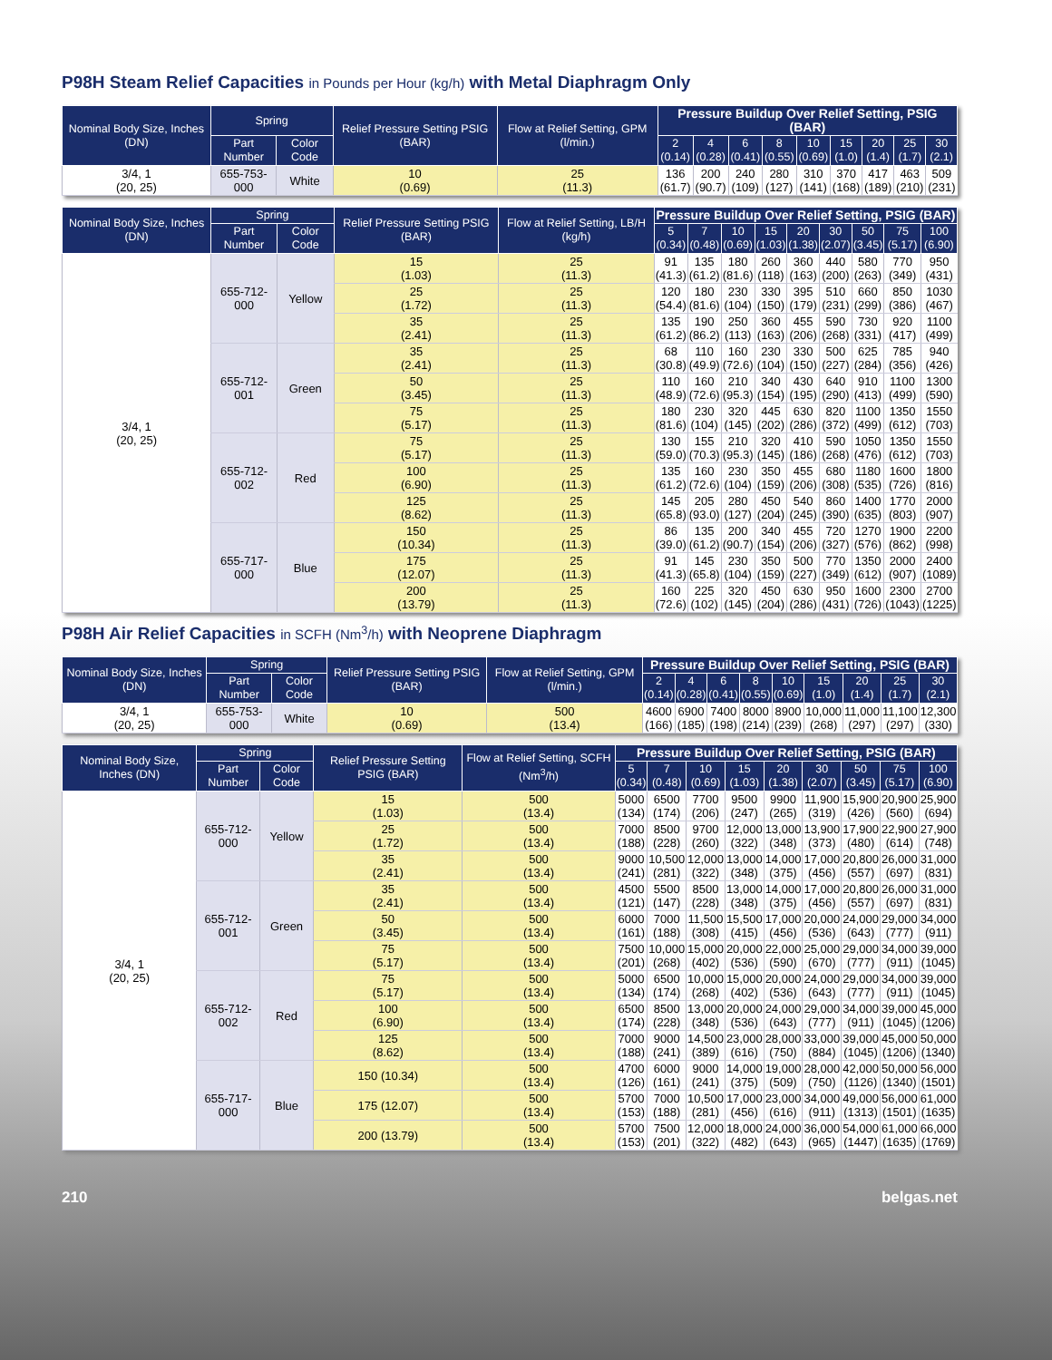P98H Steam Relief Capacities in Pounds per Hour (kg/h) with Metal Diaphragm Only
| Nominal Body Size, Inches (DN) | Spring | | Relief Pressure Setting PSIG (BAR) | Flow at Relief Setting, GPM (l/min.) | Pressure Buildup Over Relief Setting, PSIG (BAR) | | | | | | | | |
| --- | --- | --- | --- | --- | --- | --- | --- | --- | --- | --- | --- | --- | --- |
| | Part Number | Color Code | | | 2 (0.14) | 4 (0.28) | 6 (0.41) | 8 (0.55) | 10 (0.69) | 15 (1.0) | 20 (1.4) | 25 (1.7) | 30 (2.1) |
| 3/4, 1 (20, 25) | 655-753-000 | White | 10 (0.69) | 25 (11.3) | 136 (61.7) | 200 (90.7) | 240 (109) | 280 (127) | 310 (141) | 370 (168) | 417 (189) | 463 (210) | 509 (231) |
| Nominal Body Size, Inches (DN) | Spring | | Relief Pressure Setting PSIG (BAR) | Flow at Relief Setting, LB/H (kg/h) | Pressure Buildup Over Relief Setting, PSIG (BAR) | | | | | | | | |
| --- | --- | --- | --- | --- | --- | --- | --- | --- | --- | --- | --- | --- | --- |
| | Part Number | Color Code | | | 5 (0.34) | 7 (0.48) | 10 (0.69) | 15 (1.03) | 20 (1.38) | 30 (2.07) | 50 (3.45) | 75 (5.17) | 100 (6.90) |
| 3/4, 1 (20, 25) | 655-712-000 | Yellow | 15 (1.03) | 25 (11.3) | 91 (41.3) | 135 (61.2) | 180 (81.6) | 260 (118) | 360 (163) | 440 (200) | 580 (263) | 770 (349) | 950 (431) |
| | | | 25 (1.72) | 25 (11.3) | 120 (54.4) | 180 (81.6) | 230 (104) | 330 (150) | 395 (179) | 510 (231) | 660 (299) | 850 (386) | 1030 (467) |
| | | | 35 (2.41) | 25 (11.3) | 135 (61.2) | 190 (86.2) | 250 (113) | 360 (163) | 455 (206) | 590 (268) | 730 (331) | 920 (417) | 1100 (499) |
| | 655-712-001 | Green | 35 (2.41) | 25 (11.3) | 68 (30.8) | 110 (49.9) | 160 (72.6) | 230 (104) | 330 (150) | 500 (227) | 625 (284) | 785 (356) | 940 (426) |
| | | | 50 (3.45) | 25 (11.3) | 110 (48.9) | 160 (72.6) | 210 (95.3) | 340 (154) | 430 (195) | 640 (290) | 910 (413) | 1100 (499) | 1300 (590) |
| | | | 75 (5.17) | 25 (11.3) | 180 (81.6) | 230 (104) | 320 (145) | 445 (202) | 630 (286) | 820 (372) | 1100 (499) | 1350 (612) | 1550 (703) |
| | 655-712-002 | Red | 75 (5.17) | 25 (11.3) | 130 (59.0) | 155 (70.3) | 210 (95.3) | 320 (145) | 410 (186) | 590 (268) | 1050 (476) | 1350 (612) | 1550 (703) |
| | | | 100 (6.90) | 25 (11.3) | 135 (61.2) | 160 (72.6) | 230 (104) | 350 (159) | 455 (206) | 680 (308) | 1180 (535) | 1600 (726) | 1800 (816) |
| | | | 125 (8.62) | 25 (11.3) | 145 (65.8) | 205 (93.0) | 280 (127) | 450 (204) | 540 (245) | 860 (390) | 1400 (635) | 1770 (803) | 2000 (907) |
| | 655-717-000 | Blue | 150 (10.34) | 25 (11.3) | 86 (39.0) | 135 (61.2) | 200 (90.7) | 340 (154) | 455 (206) | 720 (327) | 1270 (576) | 1900 (862) | 2200 (998) |
| | | | 175 (12.07) | 25 (11.3) | 91 (41.3) | 145 (65.8) | 230 (104) | 350 (159) | 500 (227) | 770 (349) | 1350 (612) | 2000 (907) | 2400 (1089) |
| | | | 200 (13.79) | 25 (11.3) | 160 (72.6) | 225 (102) | 320 (145) | 450 (204) | 630 (286) | 950 (431) | 1600 (726) | 2300 (1043) | 2700 (1225) |
P98H Air Relief Capacities in SCFH (Nm<sup>3</sup>/h) with Neoprene Diaphragm
| Nominal Body Size, Inches (DN) | Spring | | Relief Pressure Setting PSIG (BAR) | Flow at Relief Setting, GPM (l/min.) | Pressure Buildup Over Relief Setting, PSIG (BAR) | | | | | | | | |
| --- | --- | --- | --- | --- | --- | --- | --- | --- | --- | --- | --- | --- | --- |
| | Part Number | Color Code | | | 2 (0.14) | 4 (0.28) | 6 (0.41) | 8 (0.55) | 10 (0.69) | 15 (1.0) | 20 (1.4) | 25 (1.7) | 30 (2.1) |
| 3/4, 1 (20, 25) | 655-753-000 | White | 10 (0.69) | 500 (13.4) | 4600 (166) | 6900 (185) | 7400 (198) | 8000 (214) | 8900 (239) | 10,000 (268) | 11,000 (297) | 11,100 (297) | 12,300 (330) |
| Nominal Body Size, Inches (DN) | Spring | | Relief Pressure Setting PSIG (BAR) | Flow at Relief Setting, SCFH (Nm<sup>3</sup>/h) | Pressure Buildup Over Relief Setting, PSIG (BAR) | | | | | | | | |
| --- | --- | --- | --- | --- | --- | --- | --- | --- | --- | --- | --- | --- | --- |
| | Part Number | Color Code | | | 5 (0.34) | 7 (0.48) | 10 (0.69) | 15 (1.03) | 20 (1.38) | 30 (2.07) | 50 (3.45) | 75 (5.17) | 100 (6.90) |
| 3/4, 1 (20, 25) | 655-712-000 | Yellow | 15 (1.03) | 500 (13.4) | 5000 (134) | 6500 (174) | 7700 (206) | 9500 (247) | 9900 (265) | 11,900 (319) | 15,900 (426) | 20,900 (560) | 25,900 (694) |
| | | | 25 (1.72) | 500 (13.4) | 7000 (188) | 8500 (228) | 9700 (260) | 12,000 (322) | 13,000 (348) | 13,900 (373) | 17,900 (480) | 22,900 (614) | 27,900 (748) |
| | | | 35 (2.41) | 500 (13.4) | 9000 (241) | 10,500 (281) | 12,000 (322) | 13,000 (348) | 14,000 (375) | 17,000 (456) | 20,800 (557) | 26,000 (697) | 31,000 (831) |
| | 655-712-001 | Green | 35 (2.41) | 500 (13.4) | 4500 (121) | 5500 (147) | 8500 (228) | 13,000 (348) | 14,000 (375) | 17,000 (456) | 20,800 (557) | 26,000 (697) | 31,000 (831) |
| | | | 50 (3.45) | 500 (13.4) | 6000 (161) | 7000 (188) | 11,500 (308) | 15,500 (415) | 17,000 (456) | 20,000 (536) | 24,000 (643) | 29,000 (777) | 34,000 (911) |
| | | | 75 (5.17) | 500 (13.4) | 7500 (201) | 10,000 (268) | 15,000 (402) | 20,000 (536) | 22,000 (590) | 25,000 (670) | 29,000 (777) | 34,000 (911) | 39,000 (1045) |
| | 655-712-002 | Red | 75 (5.17) | 500 (13.4) | 5000 (134) | 6500 (174) | 10,000 (268) | 15,000 (402) | 20,000 (536) | 24,000 (643) | 29,000 (777) | 34,000 (911) | 39,000 (1045) |
| | | | 100 (6.90) | 500 (13.4) | 6500 (174) | 8500 (228) | 13,000 (348) | 20,000 (536) | 24,000 (643) | 29,000 (777) | 34,000 (911) | 39,000 (1045) | 45,000 (1206) |
| | | | 125 (8.62) | 500 (13.4) | 7000 (188) | 9000 (241) | 14,500 (389) | 23,000 (616) | 28,000 (750) | 33,000 (884) | 39,000 (1045) | 45,000 (1206) | 50,000 (1340) |
| | 655-717-000 | Blue | 150 (10.34) | 500 (13.4) | 4700 (126) | 6000 (161) | 9000 (241) | 14,000 (375) | 19,000 (509) | 28,000 (750) | 42,000 (1126) | 50,000 (1340) | 56,000 (1501) |
| | | | 175 (12.07) | 500 (13.4) | 5700 (153) | 7000 (188) | 10,500 (281) | 17,000 (456) | 23,000 (616) | 34,000 (911) | 49,000 (1313) | 56,000 (1501) | 61,000 (1635) |
| | | | 200 (13.79) | 500 (13.4) | 5700 (153) | 7500 (201) | 12,000 (322) | 18,000 (482) | 24,000 (643) | 36,000 (965) | 54,000 (1447) | 61,000 (1635) | 66,000 (1769) |
210 belgas.net